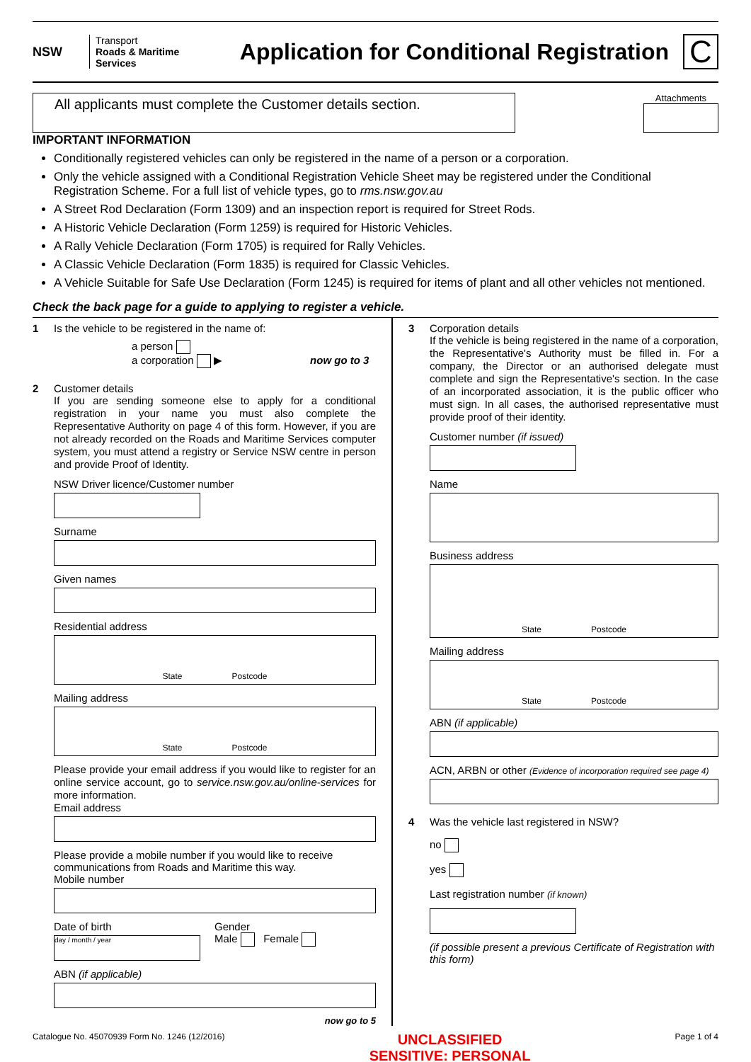NSW
Transport
Roads & Maritime
Services
Application for Conditional Registration
C
All applicants must complete the Customer details section.
Attachments
IMPORTANT INFORMATION
Conditionally registered vehicles can only be registered in the name of a person or a corporation.
Only the vehicle assigned with a Conditional Registration Vehicle Sheet may be registered under the Conditional Registration Scheme. For a full list of vehicle types, go to rms.nsw.gov.au
A Street Rod Declaration (Form 1309) and an inspection report is required for Street Rods.
A Historic Vehicle Declaration (Form 1259) is required for Historic Vehicles.
A Rally Vehicle Declaration (Form 1705) is required for Rally Vehicles.
A Classic Vehicle Declaration (Form 1835) is required for Classic Vehicles.
A Vehicle Suitable for Safe Use Declaration (Form 1245) is required for items of plant and all other vehicles not mentioned.
Check the back page for a guide to applying to register a vehicle.
1 Is the vehicle to be registered in the name of:
a person
a corporation ▶ now go to 3
2 Customer details
If you are sending someone else to apply for a conditional registration in your name you must also complete the Representative Authority on page 4 of this form. However, if you are not already recorded on the Roads and Maritime Services computer system, you must attend a registry or Service NSW centre in person and provide Proof of Identity.
NSW Driver licence/Customer number
Surname
Given names
Residential address
State Postcode
Mailing address
State Postcode
Please provide your email address if you would like to register for an online service account, go to service.nsw.gov.au/online-services for more information.
Email address
Please provide a mobile number if you would like to receive communications from Roads and Maritime this way.
Mobile number
Date of birth
day / month / year
Gender
Male Female
ABN (if applicable)
now go to 5
3 Corporation details
If the vehicle is being registered in the name of a corporation, the Representative's Authority must be filled in. For a company, the Director or an authorised delegate must complete and sign the Representative's section. In the case of an incorporated association, it is the public officer who must sign. In all cases, the authorised representative must provide proof of their identity.
Customer number (if issued)
Name
Business address
State Postcode
Mailing address
State Postcode
ABN (if applicable)
ACN, ARBN or other (Evidence of incorporation required see page 4)
4 Was the vehicle last registered in NSW?
no
yes
Last registration number (if known)
(if possible present a previous Certificate of Registration with this form)
Catalogue No. 45070939 Form No. 1246 (12/2016) UNCLASSIFIED
SENSITIVE: PERSONAL Page 1 of 4